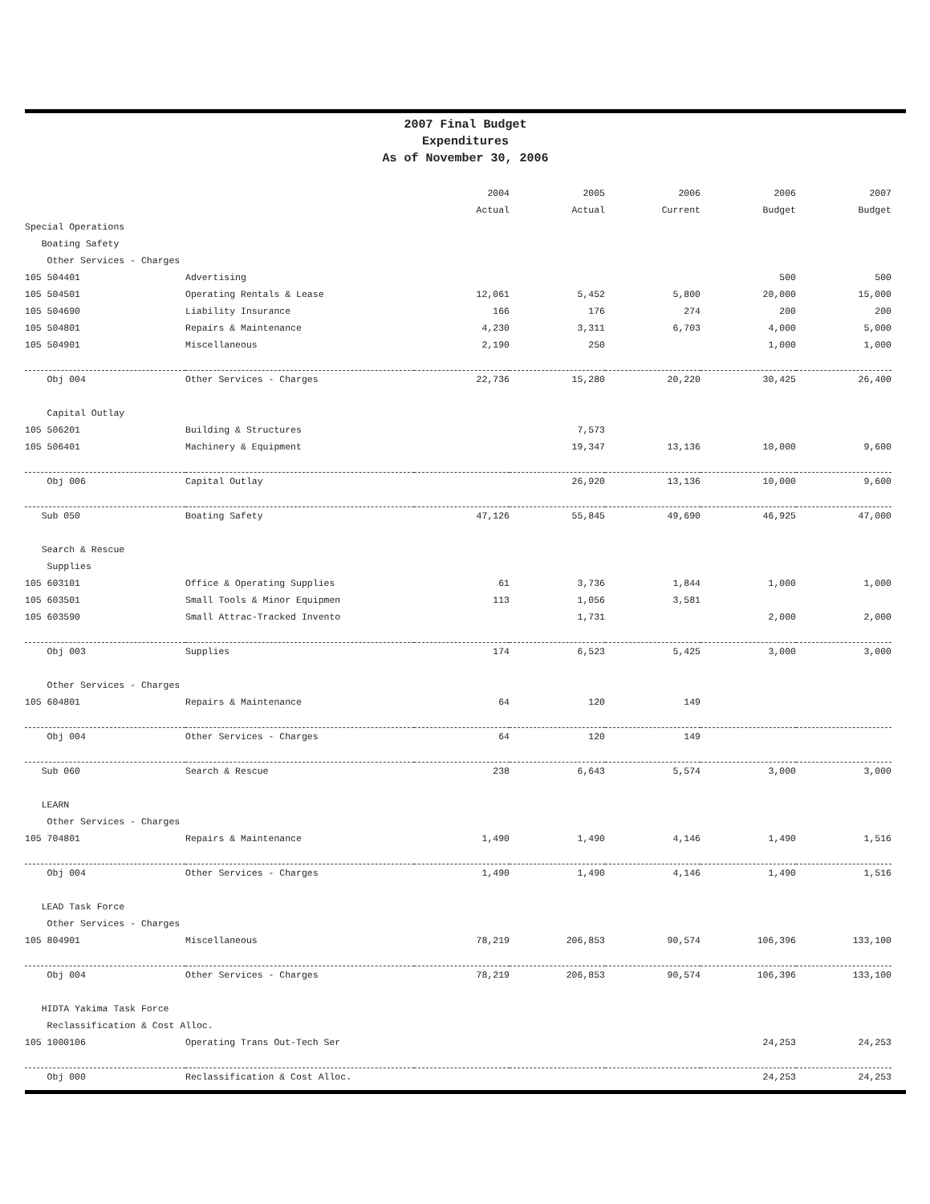2007 Final Budget
Expenditures
As of November 30, 2006
| | | 2004 | 2005 | 2006 | 2006 | 2007 |
| | | Actual | Actual | Current | Budget | Budget |
| Special Operations | | | | | | |
| Boating Safety | | | | | | |
| Other Services - Charges | | | | | | |
| 105 504401 | Advertising | | | | 500 | 500 |
| 105 504501 | Operating Rentals & Lease | 12,061 | 5,452 | 5,800 | 20,000 | 15,000 |
| 105 504690 | Liability Insurance | 166 | 176 | 274 | 200 | 200 |
| 105 504801 | Repairs & Maintenance | 4,230 | 3,311 | 6,703 | 4,000 | 5,000 |
| 105 504901 | Miscellaneous | 2,190 | 250 | | 1,000 | 1,000 |
| Obj 004 | Other Services - Charges | 22,736 | 15,280 | 20,220 | 30,425 | 26,400 |
| Capital Outlay | | | | | | |
| 105 506201 | Building & Structures | | 7,573 | | | |
| 105 506401 | Machinery & Equipment | | 19,347 | 13,136 | 10,000 | 9,600 |
| Obj 006 | Capital Outlay | | 26,920 | 13,136 | 10,000 | 9,600 |
| Sub 050 | Boating Safety | 47,126 | 55,845 | 49,690 | 46,925 | 47,000 |
| Search & Rescue | | | | | | |
| Supplies | | | | | | |
| 105 603101 | Office & Operating Supplies | 61 | 3,736 | 1,844 | 1,000 | 1,000 |
| 105 603501 | Small Tools & Minor Equipmen | 113 | 1,056 | 3,581 | | |
| 105 603590 | Small Attrac-Tracked Invento | | 1,731 | | 2,000 | 2,000 |
| Obj 003 | Supplies | 174 | 6,523 | 5,425 | 3,000 | 3,000 |
| Other Services - Charges | | | | | | |
| 105 604801 | Repairs & Maintenance | 64 | 120 | 149 | | |
| Obj 004 | Other Services - Charges | 64 | 120 | 149 | | |
| Sub 060 | Search & Rescue | 238 | 6,643 | 5,574 | 3,000 | 3,000 |
| LEARN | | | | | | |
| Other Services - Charges | | | | | | |
| 105 704801 | Repairs & Maintenance | 1,490 | 1,490 | 4,146 | 1,490 | 1,516 |
| Obj 004 | Other Services - Charges | 1,490 | 1,490 | 4,146 | 1,490 | 1,516 |
| LEAD Task Force | | | | | | |
| Other Services - Charges | | | | | | |
| 105 804901 | Miscellaneous | 78,219 | 206,853 | 90,574 | 106,396 | 133,100 |
| Obj 004 | Other Services - Charges | 78,219 | 206,853 | 90,574 | 106,396 | 133,100 |
| HIDTA Yakima Task Force | | | | | | |
| Reclassification & Cost Alloc. | | | | | | |
| 105 1000106 | Operating Trans Out-Tech Ser | | | | 24,253 | 24,253 |
| Obj 000 | Reclassification & Cost Alloc. | | | | 24,253 | 24,253 |